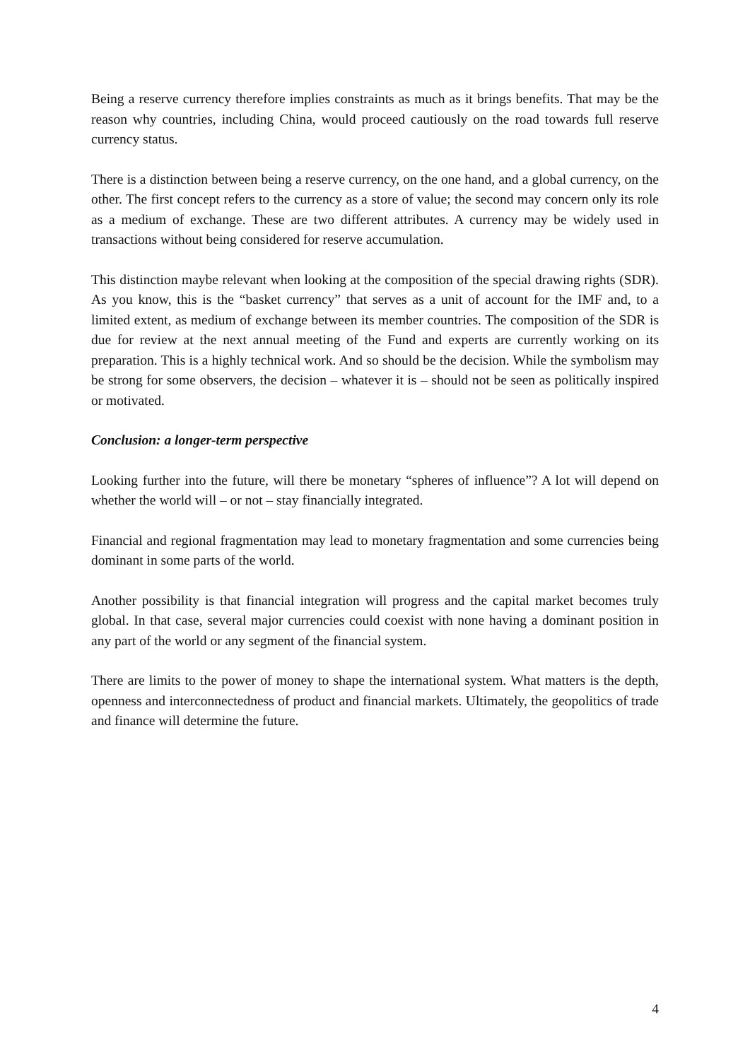Being a reserve currency therefore implies constraints as much as it brings benefits. That may be the reason why countries, including China, would proceed cautiously on the road towards full reserve currency status.
There is a distinction between being a reserve currency, on the one hand, and a global currency, on the other. The first concept refers to the currency as a store of value; the second may concern only its role as a medium of exchange. These are two different attributes. A currency may be widely used in transactions without being considered for reserve accumulation.
This distinction maybe relevant when looking at the composition of the special drawing rights (SDR). As you know, this is the “basket currency” that serves as a unit of account for the IMF and, to a limited extent, as medium of exchange between its member countries. The composition of the SDR is due for review at the next annual meeting of the Fund and experts are currently working on its preparation. This is a highly technical work. And so should be the decision. While the symbolism may be strong for some observers, the decision – whatever it is – should not be seen as politically inspired or motivated.
Conclusion: a longer-term perspective
Looking further into the future, will there be monetary “spheres of influence”? A lot will depend on whether the world will – or not – stay financially integrated.
Financial and regional fragmentation may lead to monetary fragmentation and some currencies being dominant in some parts of the world.
Another possibility is that financial integration will progress and the capital market becomes truly global. In that case, several major currencies could coexist with none having a dominant position in any part of the world or any segment of the financial system.
There are limits to the power of money to shape the international system. What matters is the depth, openness and interconnectedness of product and financial markets. Ultimately, the geopolitics of trade and finance will determine the future.
4